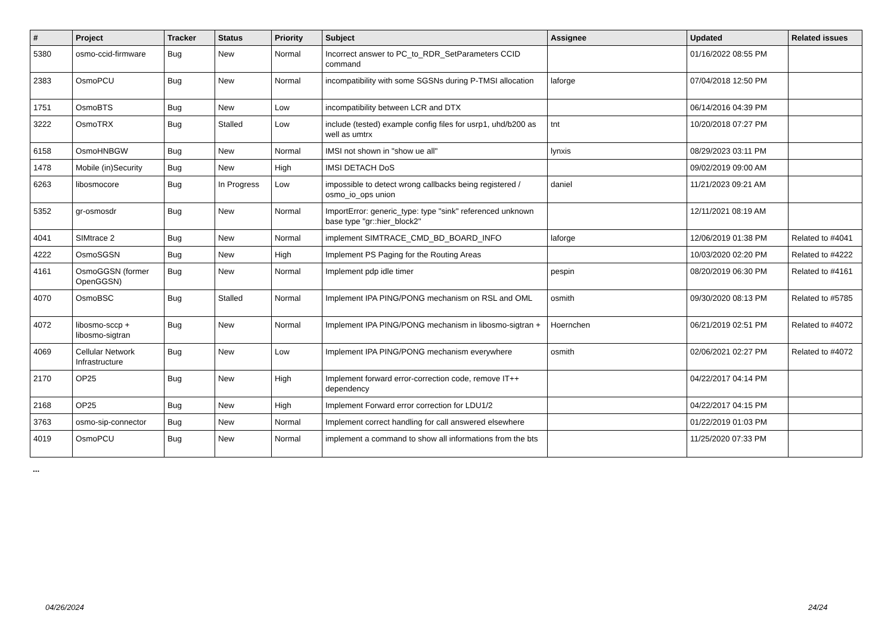| # | Project | Tracker | Status | Priority | Subject | Assignee | Updated | Related issues |
| --- | --- | --- | --- | --- | --- | --- | --- | --- |
| 5380 | osmo-ccid-firmware | Bug | New | Normal | Incorrect answer to PC_to_RDR_SetParameters CCID command | | 01/16/2022 08:55 PM | |
| 2383 | OsmoPCU | Bug | New | Normal | incompatibility with some SGSNs during P-TMSI allocation | laforge | 07/04/2018 12:50 PM | |
| 1751 | OsmoBTS | Bug | New | Low | incompatibility between LCR and DTX | | 06/14/2016 04:39 PM | |
| 3222 | OsmoTRX | Bug | Stalled | Low | include (tested) example config files for usrp1, uhd/b200 as well as umtrx | tnt | 10/20/2018 07:27 PM | |
| 6158 | OsmoHNBGW | Bug | New | Normal | IMSI not shown in "show ue all" | lynxis | 08/29/2023 03:11 PM | |
| 1478 | Mobile (in)Security | Bug | New | High | IMSI DETACH DoS | | 09/02/2019 09:00 AM | |
| 6263 | libosmocore | Bug | In Progress | Low | impossible to detect wrong callbacks being registered / osmo_io_ops union | daniel | 11/21/2023 09:21 AM | |
| 5352 | gr-osmosdr | Bug | New | Normal | ImportError: generic_type: type "sink" referenced unknown base type "gr::hier_block2" | | 12/11/2021 08:19 AM | |
| 4041 | SIMtrace 2 | Bug | New | Normal | implement SIMTRACE_CMD_BD_BOARD_INFO | laforge | 12/06/2019 01:38 PM | Related to #4041 |
| 4222 | OsmoSGSN | Bug | New | High | Implement PS Paging for the Routing Areas | | 10/03/2020 02:20 PM | Related to #4222 |
| 4161 | OsmoGGSN (former OpenGGSN) | Bug | New | Normal | Implement pdp idle timer | pespin | 08/20/2019 06:30 PM | Related to #4161 |
| 4070 | OsmoBSC | Bug | Stalled | Normal | Implement IPA PING/PONG mechanism on RSL and OML | osmith | 09/30/2020 08:13 PM | Related to #5785 |
| 4072 | libosmo-sccp + libosmo-sigtran | Bug | New | Normal | Implement IPA PING/PONG mechanism in libosmo-sigtran + | Hoernchen | 06/21/2019 02:51 PM | Related to #4072 |
| 4069 | Cellular Network Infrastructure | Bug | New | Low | Implement IPA PING/PONG mechanism everywhere | osmith | 02/06/2021 02:27 PM | Related to #4072 |
| 2170 | OP25 | Bug | New | High | Implement forward error-correction code, remove IT++ dependency | | 04/22/2017 04:14 PM | |
| 2168 | OP25 | Bug | New | High | Implement Forward error correction for LDU1/2 | | 04/22/2017 04:15 PM | |
| 3763 | osmo-sip-connector | Bug | New | Normal | Implement correct handling for call answered elsewhere | | 01/22/2019 01:03 PM | |
| 4019 | OsmoPCU | Bug | New | Normal | implement a command to show all informations from the bts | | 11/25/2020 07:33 PM | |
...
04/26/2024 24/24